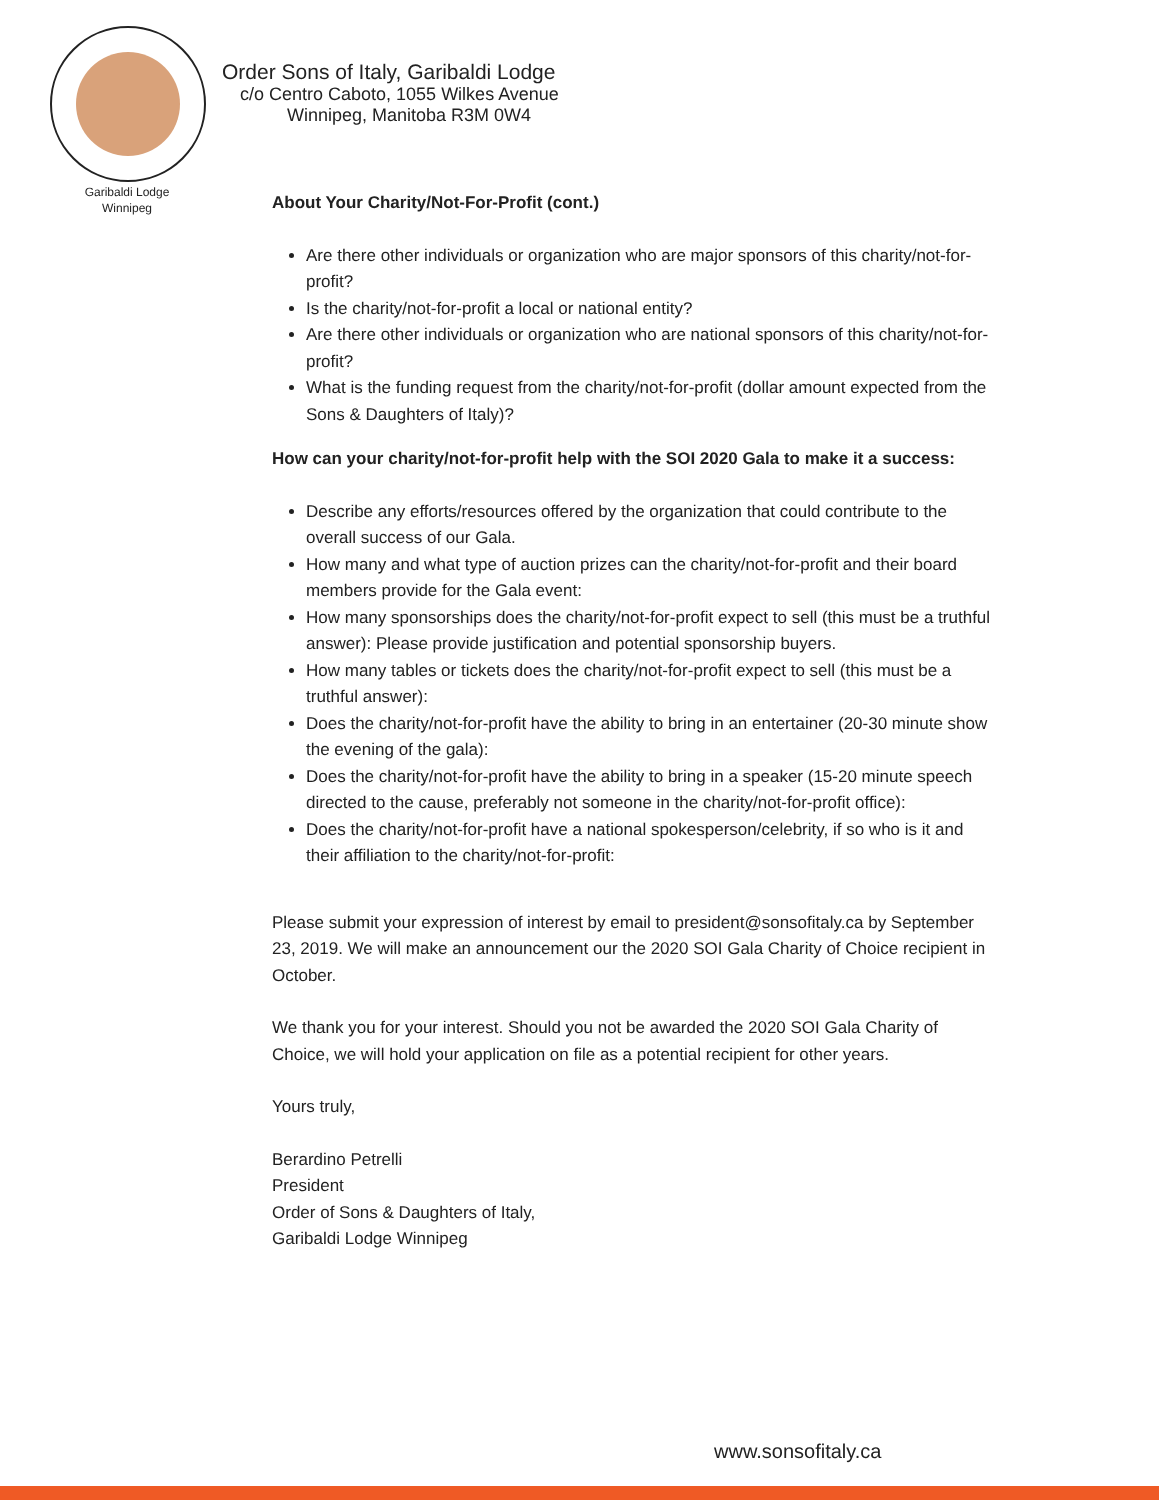Garibaldi Lodge
Winnipeg
Order Sons of Italy, Garibaldi Lodge
c/o Centro Caboto, 1055 Wilkes Avenue
Winnipeg, Manitoba R3M 0W4
About Your Charity/Not-For-Profit (cont.)
Are there other individuals or organization who are major sponsors of this charity/not-for-profit?
Is the charity/not-for-profit a local or national entity?
Are there other individuals or organization who are national sponsors of this charity/not-for-profit?
What is the funding request from the charity/not-for-profit (dollar amount expected from the Sons & Daughters of Italy)?
How can your charity/not-for-profit help with the SOI 2020 Gala to make it a success:
Describe any efforts/resources offered by the organization that could contribute to the overall success of our Gala.
How many and what type of auction prizes can the charity/not-for-profit and their board members provide for the Gala event:
How many sponsorships does the charity/not-for-profit expect to sell (this must be a truthful answer): Please provide justification and potential sponsorship buyers.
How many tables or tickets does the charity/not-for-profit expect to sell (this must be a truthful answer):
Does the charity/not-for-profit have the ability to bring in an entertainer (20-30 minute show the evening of the gala):
Does the charity/not-for-profit have the ability to bring in a speaker (15-20 minute speech directed to the cause, preferably not someone in the charity/not-for-profit office):
Does the charity/not-for-profit have a national spokesperson/celebrity, if so who is it and their affiliation to the charity/not-for-profit:
Please submit your expression of interest by email to president@sonsofitaly.ca by September 23, 2019. We will make an announcement our the 2020 SOI Gala Charity of Choice recipient in October.
We thank you for your interest. Should you not be awarded the 2020 SOI Gala Charity of Choice, we will hold your application on file as a potential recipient for other years.
Yours truly,
Berardino Petrelli
President
Order of Sons & Daughters of Italy,
Garibaldi Lodge Winnipeg
www.sonsofitaly.ca